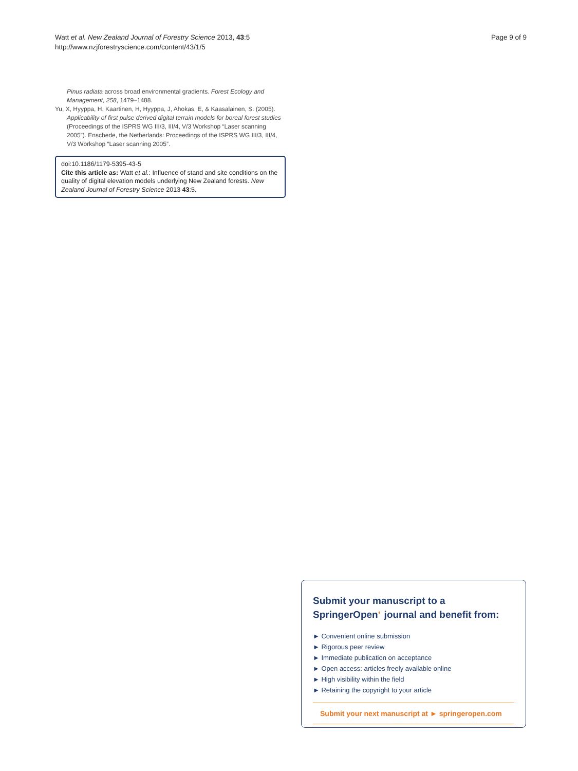Watt et al. New Zealand Journal of Forestry Science 2013, 43:5
http://www.nzjforestryscience.com/content/43/1/5
Page 9 of 9
Pinus radiata across broad environmental gradients. Forest Ecology and Management, 258, 1479–1488.
Yu, X, Hyyppa, H, Kaartinen, H, Hyyppa, J, Ahokas, E, & Kaasalainen, S. (2005). Applicability of first pulse derived digital terrain models for boreal forest studies (Proceedings of the ISPRS WG III/3, III/4, V/3 Workshop “Laser scanning 2005”). Enschede, the Netherlands: Proceedings of the ISPRS WG III/3, III/4, V/3 Workshop “Laser scanning 2005”.
doi:10.1186/1179-5395-43-5
Cite this article as: Watt et al.: Influence of stand and site conditions on the quality of digital elevation models underlying New Zealand forests. New Zealand Journal of Forestry Science 2013 43:5.
Submit your manuscript to a SpringerOpen<sup>◐</sup> journal and benefit from:
► Convenient online submission
► Rigorous peer review
► Immediate publication on acceptance
► Open access: articles freely available online
► High visibility within the field
► Retaining the copyright to your article
Submit your next manuscript at ► springeropen.com